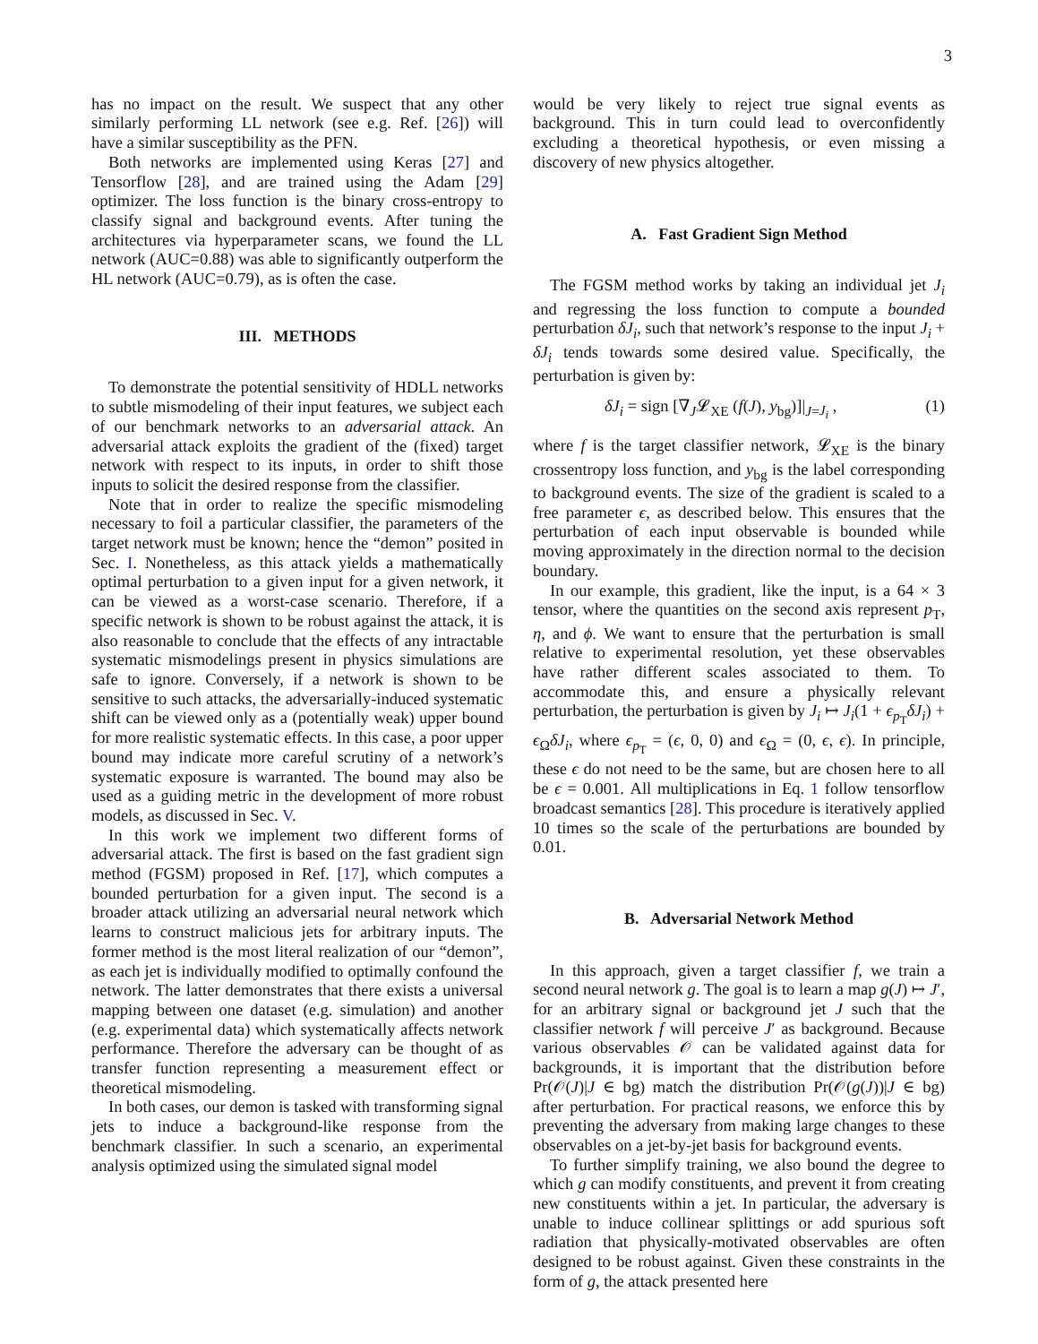3
has no impact on the result. We suspect that any other similarly performing LL network (see e.g. Ref. [26]) will have a similar susceptibility as the PFN.
Both networks are implemented using Keras [27] and Tensorflow [28], and are trained using the Adam [29] optimizer. The loss function is the binary cross-entropy to classify signal and background events. After tuning the architectures via hyperparameter scans, we found the LL network (AUC=0.88) was able to significantly outperform the HL network (AUC=0.79), as is often the case.
III. METHODS
To demonstrate the potential sensitivity of HDLL networks to subtle mismodeling of their input features, we subject each of our benchmark networks to an adversarial attack. An adversarial attack exploits the gradient of the (fixed) target network with respect to its inputs, in order to shift those inputs to solicit the desired response from the classifier.
Note that in order to realize the specific mismodeling necessary to foil a particular classifier, the parameters of the target network must be known; hence the “demon” posited in Sec. I. Nonetheless, as this attack yields a mathematically optimal perturbation to a given input for a given network, it can be viewed as a worst-case scenario. Therefore, if a specific network is shown to be robust against the attack, it is also reasonable to conclude that the effects of any intractable systematic mismodelings present in physics simulations are safe to ignore. Conversely, if a network is shown to be sensitive to such attacks, the adversarially-induced systematic shift can be viewed only as a (potentially weak) upper bound for more realistic systematic effects. In this case, a poor upper bound may indicate more careful scrutiny of a network’s systematic exposure is warranted. The bound may also be used as a guiding metric in the development of more robust models, as discussed in Sec. V.
In this work we implement two different forms of adversarial attack. The first is based on the fast gradient sign method (FGSM) proposed in Ref. [17], which computes a bounded perturbation for a given input. The second is a broader attack utilizing an adversarial neural network which learns to construct malicious jets for arbitrary inputs. The former method is the most literal realization of our “demon”, as each jet is individually modified to optimally confound the network. The latter demonstrates that there exists a universal mapping between one dataset (e.g. simulation) and another (e.g. experimental data) which systematically affects network performance. Therefore the adversary can be thought of as transfer function representing a measurement effect or theoretical mismodeling.
In both cases, our demon is tasked with transforming signal jets to induce a background-like response from the benchmark classifier. In such a scenario, an experimental analysis optimized using the simulated signal model
would be very likely to reject true signal events as background. This in turn could lead to overconfidently excluding a theoretical hypothesis, or even missing a discovery of new physics altogether.
A. Fast Gradient Sign Method
The FGSM method works by taking an individual jet J<sub>i</sub> and regressing the loss function to compute a bounded perturbation δJ<sub>i</sub>, such that network’s response to the input J<sub>i</sub> + δJ<sub>i</sub> tends towards some desired value. Specifically, the perturbation is given by:
δJ<sub>i</sub> = sign [∇<sub>J</sub>𝓛<sub>XE</sub> (f(J), y<sub>bg</sub>)]|<sub>J=J<sub>i</sub></sub> , (1)
where f is the target classifier network, 𝓛<sub>XE</sub> is the binary crossentropy loss function, and y<sub>bg</sub> is the label corresponding to background events. The size of the gradient is scaled to a free parameter ϵ, as described below. This ensures that the perturbation of each input observable is bounded while moving approximately in the direction normal to the decision boundary.
In our example, this gradient, like the input, is a 64 × 3 tensor, where the quantities on the second axis represent p<sub>T</sub>, η, and ϕ. We want to ensure that the perturbation is small relative to experimental resolution, yet these observables have rather different scales associated to them. To accommodate this, and ensure a physically relevant perturbation, the perturbation is given by J<sub>i</sub> ↦ J<sub>i</sub>(1 + ϵ<sub>p<sub>T</sub></sub>δJ<sub>i</sub>) + ϵ<sub>Ω</sub>δJ<sub>i</sub>, where ϵ<sub>p<sub>T</sub></sub> = (ϵ, 0, 0) and ϵ<sub>Ω</sub> = (0, ϵ, ϵ). In principle, these ϵ do not need to be the same, but are chosen here to all be ϵ = 0.001. All multiplications in Eq. 1 follow tensorflow broadcast semantics [28]. This procedure is iteratively applied 10 times so the scale of the perturbations are bounded by 0.01.
B. Adversarial Network Method
In this approach, given a target classifier f, we train a second neural network g. The goal is to learn a map g(J) ↦ J′, for an arbitrary signal or background jet J such that the classifier network f will perceive J′ as background. Because various observables 𝒪 can be validated against data for backgrounds, it is important that the distribution before Pr(𝒪(J)|J ∈ bg) match the distribution Pr(𝒪(g(J))|J ∈ bg) after perturbation. For practical reasons, we enforce this by preventing the adversary from making large changes to these observables on a jet-by-jet basis for background events.
To further simplify training, we also bound the degree to which g can modify constituents, and prevent it from creating new constituents within a jet. In particular, the adversary is unable to induce collinear splittings or add spurious soft radiation that physically-motivated observables are often designed to be robust against. Given these constraints in the form of g, the attack presented here